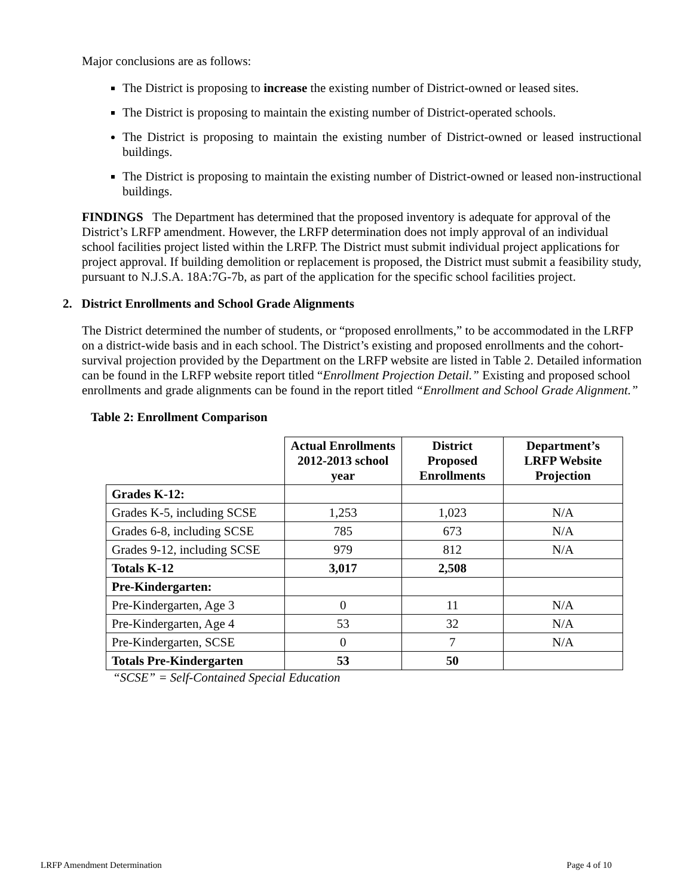Major conclusions are as follows:
The District is proposing to increase the existing number of District-owned or leased sites.
The District is proposing to maintain the existing number of District-operated schools.
The District is proposing to maintain the existing number of District-owned or leased instructional buildings.
The District is proposing to maintain the existing number of District-owned or leased non-instructional buildings.
FINDINGS The Department has determined that the proposed inventory is adequate for approval of the District’s LRFP amendment. However, the LRFP determination does not imply approval of an individual school facilities project listed within the LRFP. The District must submit individual project applications for project approval. If building demolition or replacement is proposed, the District must submit a feasibility study, pursuant to N.J.S.A. 18A:7G-7b, as part of the application for the specific school facilities project.
2. District Enrollments and School Grade Alignments
The District determined the number of students, or “proposed enrollments,” to be accommodated in the LRFP on a district-wide basis and in each school. The District’s existing and proposed enrollments and the cohort-survival projection provided by the Department on the LRFP website are listed in Table 2. Detailed information can be found in the LRFP website report titled “Enrollment Projection Detail.” Existing and proposed school enrollments and grade alignments can be found in the report titled “Enrollment and School Grade Alignment.”
Table 2: Enrollment Comparison
| | Actual Enrollments 2012-2013 school year | District Proposed Enrollments | Department’s LRFP Website Projection |
| Grades K-12: | | | |
| Grades K-5, including SCSE | 1,253 | 1,023 | N/A |
| Grades 6-8, including SCSE | 785 | 673 | N/A |
| Grades 9-12, including SCSE | 979 | 812 | N/A |
| Totals K-12 | 3,017 | 2,508 | |
| Pre-Kindergarten: | | | |
| Pre-Kindergarten, Age 3 | 0 | 11 | N/A |
| Pre-Kindergarten, Age 4 | 53 | 32 | N/A |
| Pre-Kindergarten, SCSE | 0 | 7 | N/A |
| Totals Pre-Kindergarten | 53 | 50 | |
“SCSE” = Self-Contained Special Education
LRFP Amendment Determination Page 4 of 10